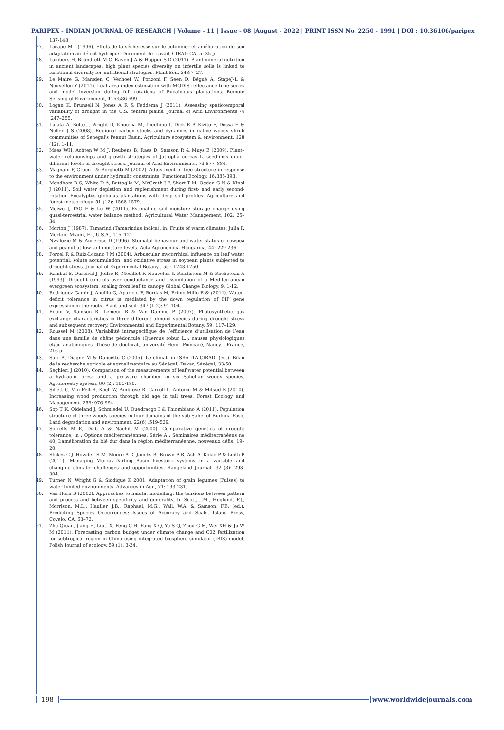PARIPEX - INDIAN JOURNAL OF RESEARCH | Volume - 11 | Issue - 08 |August - 2022 | PRINT ISSN No. 2250 - 1991 | DOI : 10.36106/paripex
137-148.
27. Lacape M J (1996). Effets de la sécheresse sur le cotonnier et amélioration de son adaptation au déficit hydrique. Document de travail, CIRAD-CA, 5: 35 p.
28. Lambers H, Brundrett M C, Raven J A & Hopper S D (2011). Plant mineral nutrition in ancient landscapes: high plant species diversity on infertile soils is linked to functional diversity for nutritional strategies. Plant Soil, 348:7–27.
29. Le Maire G, Marsden C, Verhoef W, Ponzoni F, Seen D, Bégué A, StapeJ-L & Nouvellon Y (2011). Leaf area index estimation with MODIS reflectance time series and model inversion during full rotations of Eucalyptus plantations. Remote Sensing of Environment, 115:586-599.
30. Logan K, Brunsell N, Jones A R & Feddema J (2011). Assessing spatiotemporal variability of drought in the U.S. central plains. Journal of Arid Environments,74 :247–255.
31. Lufafa A, Bolte J, Wright D, Khouma M, Diedhiou I, Dick R P, Kizito F, Dossa E & Noller J S (2008). Regional carbon stocks and dynamics in native woody shrub communities of Senegal's Peanut Basin. Agriculture ecosystem & environment, 128 (12): 1-11.
32. Maes WH, Achten W M J, Reubens B, Raes D, Samson R & Muys B (2009). Plant–water relationships and growth strategies of Jatropha curcas L. seedlings under different levels of drought stress, Journal of Arid Environments, 73:877–884.
33. Magnani F, Grace J & Borghetti M (2002). Adjustment of tree structure in response to the environment under hydraulic constraints, Functional Ecology, 16:385-393.
34. Mendham D S, White D A, Battaglia M, McGrath J F, Short T M, Ogden G N & Kinal J (2011). Soil water depletion and replenishment during first- and early second-rotation Eucalyptus globulus plantations with deep soil profiles. Agriculture and forest meteorology, 51 (12): 1568-1579.
35. Moiwo J, TAO F & Lu W (2011). Estimating soil moisture storage change using quasi-terrestrial water balance method. Agricultural Water Management, 102: 25– 34.
36. Morton J (1987). Tamarind (Tamarindus indica), in: Fruits of warm climates, Julia F. Morton, Miami, FL, U.S.A., 115–121.
37. Nwalozie M & Annerose D (1996). Stomatal behaviour and water status of cowpea and peanut at low soil moisture levels. Acta Agronomica Hungarica, 44: 229-236.
38. Porcel R & Ruiz-Lozano J M (2004). Arbuscular mycorrhizal influence on leaf water potential, solute accumulation, and oxidative stress in soybean plants subjected to drought stress. Journal of Experimental Botany , 55 : 1743-1750.
39. Rambal S, Ourcival J, Joffre R, Mouillot F, Nouvelon Y, Reichstein M & Rocheteau A (1993). Drought controls over conductance and assimilation of a Mediterranean evergreen ecosystem: scaling from leaf to canopy Global Change Biology, 9: 1-12.
40. Rodriguez-Gamir J, Ancillo G, Aparicio F, Bordas M, Primo-Millo E & (2011). Water-deficit tolerance in citrus is mediated by the down regulation of PIP gene expression in the roots. Plant and soil. 347 (1-2): 91-104.
41. Rouhi V, Samson R, Lemeur R & Van Damme P (2007). Photosynthetic gas exchange characteristics in three different almond species during drought stress and subsequent recovery, Environmental and Experimental Botany, 59: 117–129.
42. Roussel M (2008). Variabilité intraspécifique de l’efficience d’utilisation de l’eau dans une famille de chêne pédonculé (Quercus robur L.): causes physiologiques et/ou anatomiques, Thèse de doctorat, université Henri Poincaré, Nancy I France, 216 p.
43. Sarr B, Diagne M & Dancette C (2005). Le climat, in ISRA-ITA-CIRAD. (ed.). Bilan de la recherche agricole et agroalimentaire au Sénégal, Dakar, Sénégal, 33-50.
44. Seghieri J (2010). Comparison of the measurements of leaf water potential between a hydraulic press and a pressure chamber in six Sahelian woody species. Agroforestry system, 80 (2): 185-190.
45. Sillett C, Van Pelt R, Koch W, Ambrose R, Carroll L, Antoine M & Mifsud B (2010). Increasing wood production through old age in tall trees. Forest Ecology and Management, 259: 976-994
46. Sop T K, Oldeland J, Schmiedel U, Ouedraogo I & Thiombiano A (2011). Population structure of three woody species in four domains of the sub-Sahel of Burkina Faso. Land degradation and environment, 22(6) :519-529.
47. Sorrells M E, Diab A & Nachit M (2000). Comparative genetics of drought tolerance, in : Options méditerranéennes, Série A : Séminaires méditerranéens no 40, L’amélioration du blé dur dans la région méditerranéenne, nouveaux défis, 19–20.
48. Stokes C J, Howden S M, Moore A D, Jacobs B, Brown P R, Ash A, Kokic P & Leith P (2011). Managing Murray-Darling Basin livestock systems in a variable and changing climate: challenges and opportunities. Rangeland Journal, 32 (3): 293-304.
49. Turner N, Wright G & Siddique K 2001. Adaptation of grain legumes (Pulses) to water-limited environments. Advances in Agr., 71: 193-231.
50. Van Horn B (2002). Approaches to habitat modelling: the tensions between pattern and process and between specificity and generality. In Scott, J.M., Heglund, P.J., Morrison, M.L., Haufler, J.B., Raphael, M.G., Wall, W.A. & Samson, F.B. (ed.). Predicting Species Occurrences: Issues of Accuracy and Scale. Island Press, Covelo, CA, 63–72.
51. Zhu Qiuan, Jiang H, Liu J X, Peng C H, Fang X Q, Yu S Q, Zhou G M, Wei XH & Ju W M (2011). Forecasting carbon budget under climate change and C02 fertilization for subtropical region in China using integrated biosphere simulator (IBIS) model. Polish Journal of ecology, 59 (1): 3-24.
198 www.worldwidejournals.com